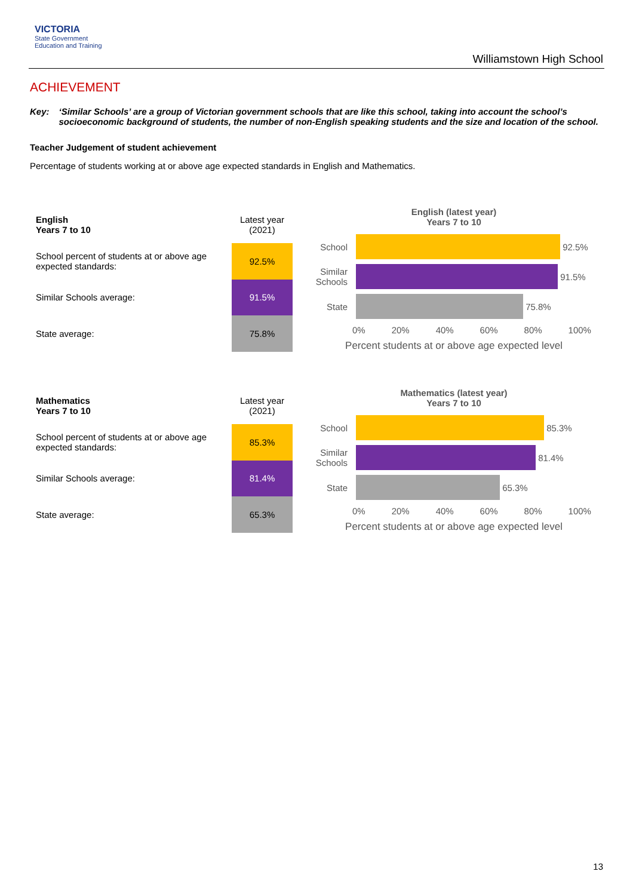VICTORIA
State Government
Education and Training
Williamstown High School
ACHIEVEMENT
Key: ‘Similar Schools’ are a group of Victorian government schools that are like this school, taking into account the school’s socioeconomic background of students, the number of non-English speaking students and the size and location of the school.
Teacher Judgement of student achievement
Percentage of students working at or above age expected standards in English and Mathematics.
| English Years 7 to 10 | Latest year (2021) |
| School percent of students at or above age expected standards: | 92.5% |
| Similar Schools average: | 91.5% |
| State average: | 75.8% |
English (latest year)
Years 7 to 10
School
92.5%
Similar Schools
91.5%
State
75.8%
0% 20% 40% 60% 80% 100%
Percent students at or above age expected level
| Mathematics Years 7 to 10 | Latest year (2021) |
| School percent of students at or above age expected standards: | 85.3% |
| Similar Schools average: | 81.4% |
| State average: | 65.3% |
Mathematics (latest year)
Years 7 to 10
School
85.3%
Similar Schools
81.4%
State
65.3%
0% 20% 40% 60% 80% 100%
Percent students at or above age expected level
13